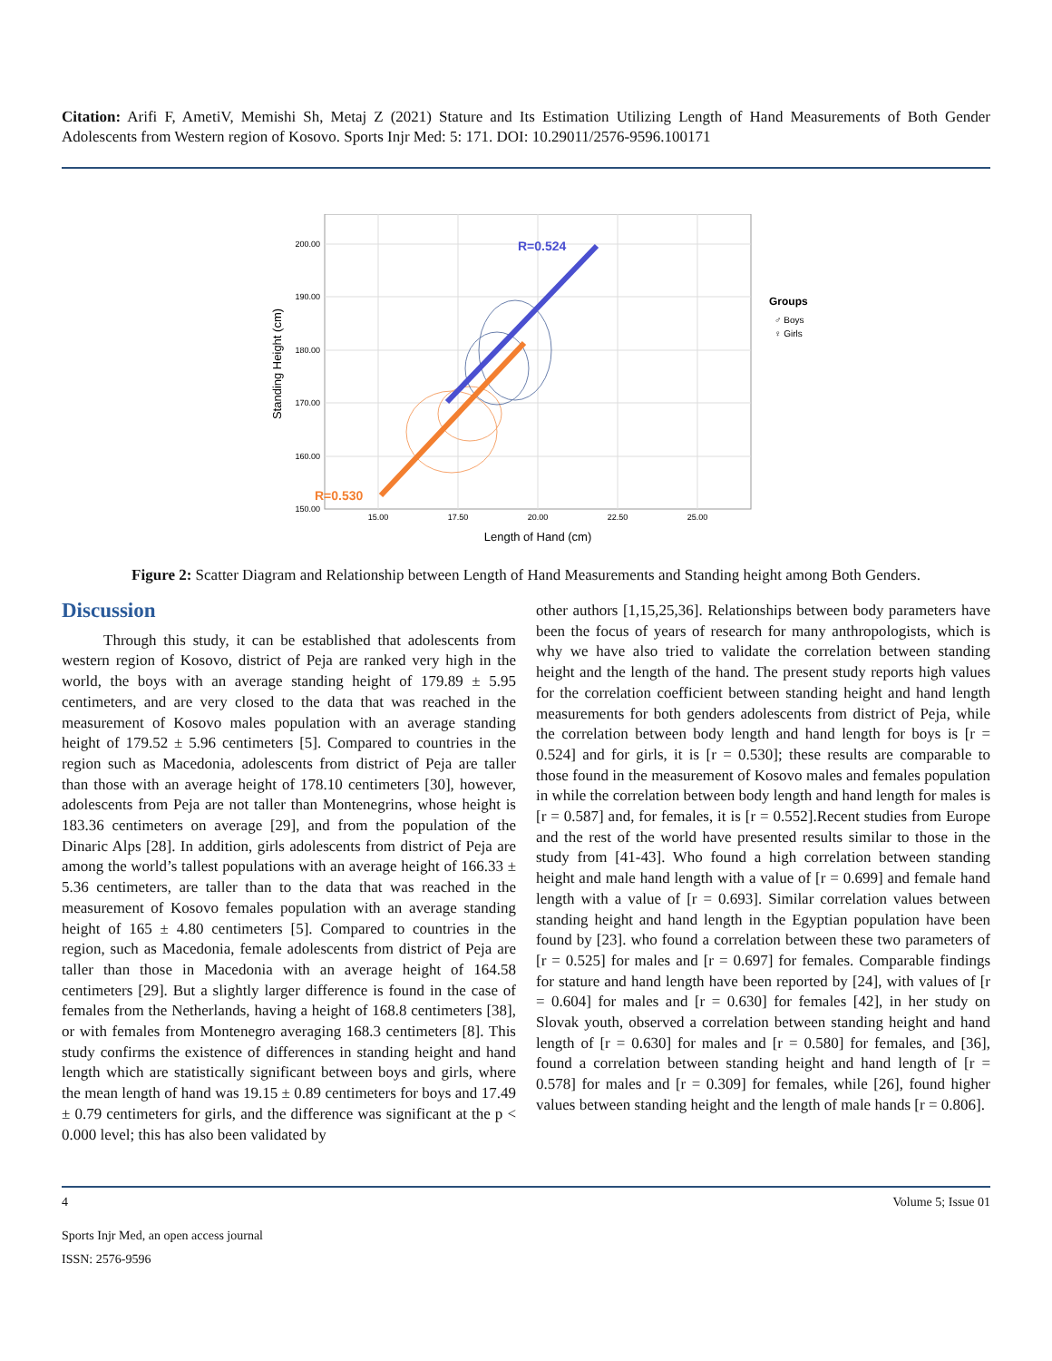Citation: Arifi F, AmetiV, Memishi Sh, Metaj Z (2021) Stature and Its Estimation Utilizing Length of Hand Measurements of Both Gender Adolescents from Western region of Kosovo. Sports Injr Med: 5: 171. DOI: 10.29011/2576-9596.100171
200.00
190.00
180.00
170.00
160.00
150.00
15.00
17.50
20.00
22.50
25.00
Length of Hand (cm)
Standing Height (cm)
R=0.524
R=0.530
Groups
♂ Boys
♀ Girls
Figure 2: Scatter Diagram and Relationship between Length of Hand Measurements and Standing height among Both Genders.
Discussion
Through this study, it can be established that adolescents from western region of Kosovo, district of Peja are ranked very high in the world, the boys with an average standing height of 179.89 ± 5.95 centimeters, and are very closed to the data that was reached in the measurement of Kosovo males population with an average standing height of 179.52 ± 5.96 centimeters [5]. Compared to countries in the region such as Macedonia, adolescents from district of Peja are taller than those with an average height of 178.10 centimeters [30], however, adolescents from Peja are not taller than Montenegrins, whose height is 183.36 centimeters on average [29], and from the population of the Dinaric Alps [28]. In addition, girls adolescents from district of Peja are among the world’s tallest populations with an average height of 166.33 ± 5.36 centimeters, are taller than to the data that was reached in the measurement of Kosovo females population with an average standing height of 165 ± 4.80 centimeters [5]. Compared to countries in the region, such as Macedonia, female adolescents from district of Peja are taller than those in Macedonia with an average height of 164.58 centimeters [29]. But a slightly larger difference is found in the case of females from the Netherlands, having a height of 168.8 centimeters [38], or with females from Montenegro averaging 168.3 centimeters [8]. This study confirms the existence of differences in standing height and hand length which are statistically significant between boys and girls, where the mean length of hand was 19.15 ± 0.89 centimeters for boys and 17.49 ± 0.79 centimeters for girls, and the difference was significant at the p < 0.000 level; this has also been validated by
other authors [1,15,25,36]. Relationships between body parameters have been the focus of years of research for many anthropologists, which is why we have also tried to validate the correlation between standing height and the length of the hand. The present study reports high values for the correlation coefficient between standing height and hand length measurements for both genders adolescents from district of Peja, while the correlation between body length and hand length for boys is [r = 0.524] and for girls, it is [r = 0.530]; these results are comparable to those found in the measurement of Kosovo males and females population in while the correlation between body length and hand length for males is [r = 0.587] and, for females, it is [r = 0.552].Recent studies from Europe and the rest of the world have presented results similar to those in the study from [41-43]. Who found a high correlation between standing height and male hand length with a value of [r = 0.699] and female hand length with a value of [r = 0.693]. Similar correlation values between standing height and hand length in the Egyptian population have been found by [23]. who found a correlation between these two parameters of [r = 0.525] for males and [r = 0.697] for females. Comparable findings for stature and hand length have been reported by [24], with values of [r = 0.604] for males and [r = 0.630] for females [42], in her study on Slovak youth, observed a correlation between standing height and hand length of [r = 0.630] for males and [r = 0.580] for females, and [36], found a correlation between standing height and hand length of [r = 0.578] for males and [r = 0.309] for females, while [26], found higher values between standing height and the length of male hands [r = 0.806].
4 Volume 5; Issue 01
Sports Injr Med, an open access journal
ISSN: 2576-9596